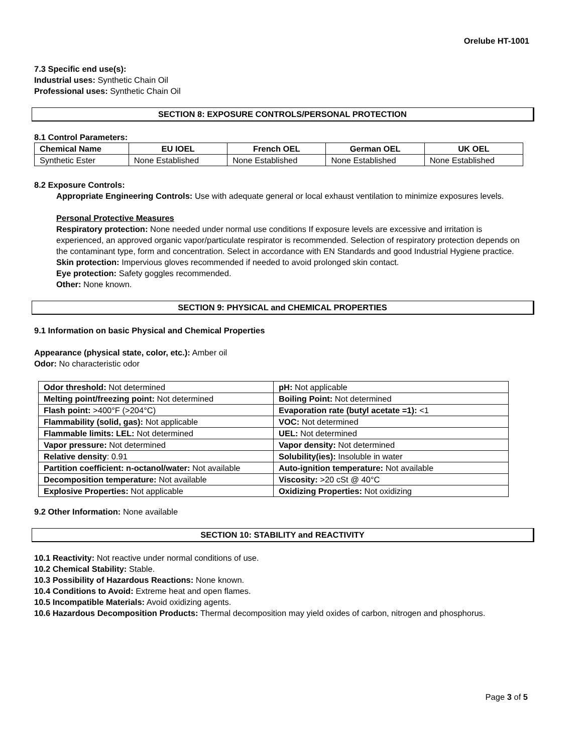Orelube HT-1001
7.3 Specific end use(s):
Industrial uses: Synthetic Chain Oil
Professional uses: Synthetic Chain Oil
SECTION 8: EXPOSURE CONTROLS/PERSONAL PROTECTION
8.1 Control Parameters:
| Chemical Name | EU IOEL | French OEL | German OEL | UK OEL |
| --- | --- | --- | --- | --- |
| Synthetic Ester | None Established | None Established | None Established | None Established |
8.2 Exposure Controls:
Appropriate Engineering Controls: Use with adequate general or local exhaust ventilation to minimize exposures levels.
Personal Protective Measures
Respiratory protection: None needed under normal use conditions If exposure levels are excessive and irritation is experienced, an approved organic vapor/particulate respirator is recommended. Selection of respiratory protection depends on the contaminant type, form and concentration. Select in accordance with EN Standards and good Industrial Hygiene practice.
Skin protection: Impervious gloves recommended if needed to avoid prolonged skin contact.
Eye protection: Safety goggles recommended.
Other: None known.
SECTION 9: PHYSICAL and CHEMICAL PROPERTIES
9.1 Information on basic Physical and Chemical Properties
Appearance (physical state, color, etc.): Amber oil
Odor: No characteristic odor
| Odor threshold: Not determined | pH: Not applicable |
| Melting point/freezing point: Not determined | Boiling Point: Not determined |
| Flash point: >400°F (>204°C) | Evaporation rate (butyl acetate =1): <1 |
| Flammability (solid, gas): Not applicable | VOC: Not determined |
| Flammable limits: LEL: Not determined | UEL: Not determined |
| Vapor pressure: Not determined | Vapor density: Not determined |
| Relative density : 0.91 | Solubility(ies): Insoluble in water |
| Partition coefficient: n-octanol/water: Not available | Auto-ignition temperature: Not available |
| Decomposition temperature: Not available | Viscosity: >20 cSt @ 40°C |
| Explosive Properties: Not applicable | Oxidizing Properties: Not oxidizing |
9.2 Other Information: None available
SECTION 10: STABILITY and REACTIVITY
10.1 Reactivity: Not reactive under normal conditions of use.
10.2 Chemical Stability: Stable.
10.3 Possibility of Hazardous Reactions: None known.
10.4 Conditions to Avoid: Extreme heat and open flames.
10.5 Incompatible Materials: Avoid oxidizing agents.
10.6 Hazardous Decomposition Products: Thermal decomposition may yield oxides of carbon, nitrogen and phosphorus.
Page 3 of 5